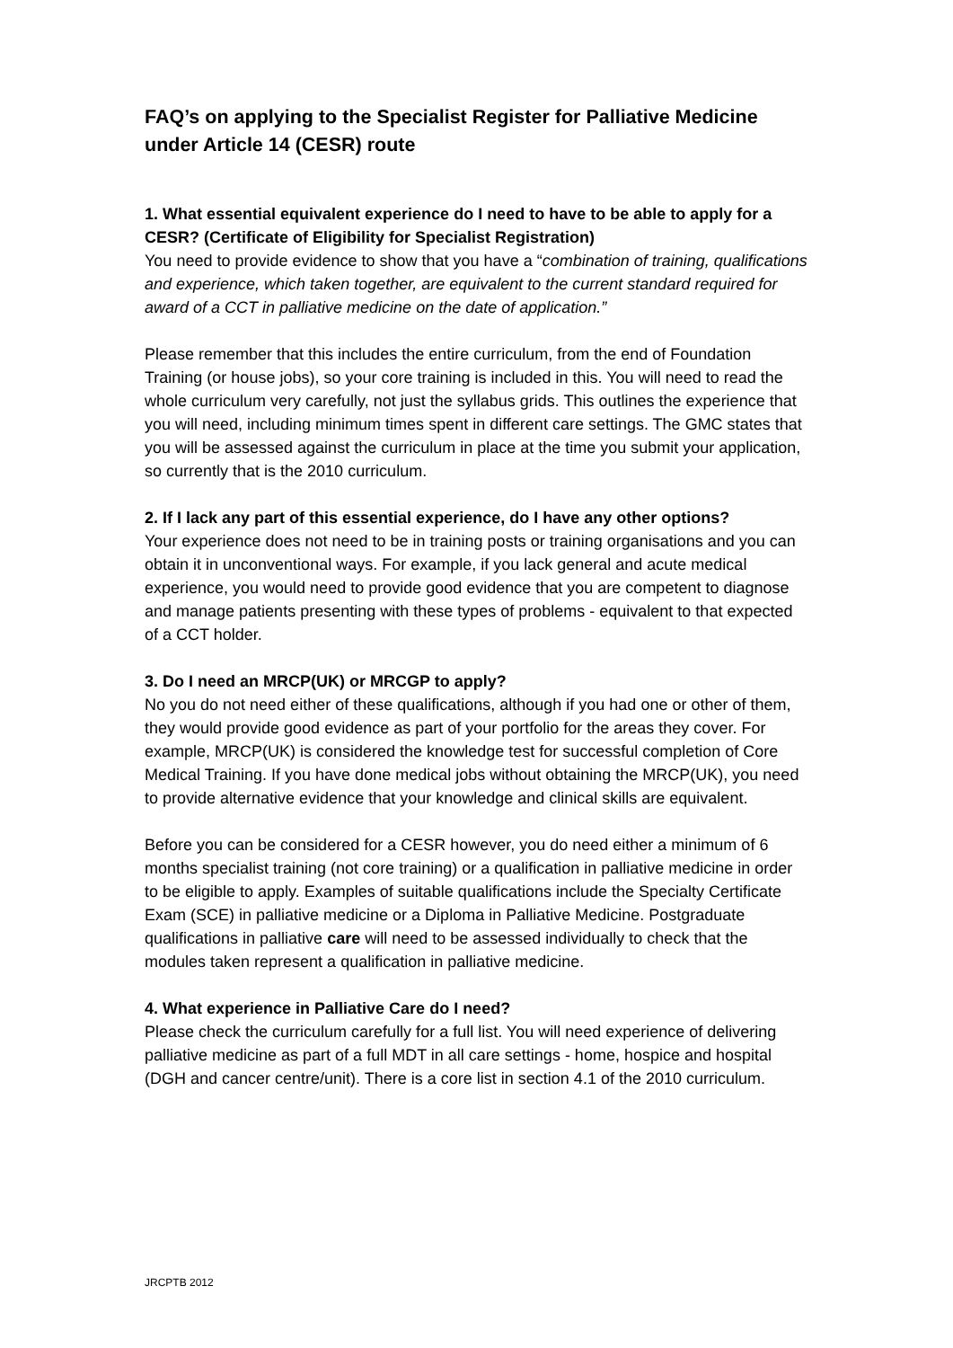FAQ’s on applying to the Specialist Register for Palliative Medicine under Article 14 (CESR) route
1. What essential equivalent experience do I need to have to be able to apply for a CESR? (Certificate of Eligibility for Specialist Registration)
You need to provide evidence to show that you have a “combination of training, qualifications and experience, which taken together, are equivalent to the current standard required for award of a CCT in palliative medicine on the date of application.”
Please remember that this includes the entire curriculum, from the end of Foundation Training (or house jobs), so your core training is included in this. You will need to read the whole curriculum very carefully, not just the syllabus grids. This outlines the experience that you will need, including minimum times spent in different care settings. The GMC states that you will be assessed against the curriculum in place at the time you submit your application, so currently that is the 2010 curriculum.
2. If I lack any part of this essential experience, do I have any other options?
Your experience does not need to be in training posts or training organisations and you can obtain it in unconventional ways. For example, if you lack general and acute medical experience, you would need to provide good evidence that you are competent to diagnose and manage patients presenting with these types of problems - equivalent to that expected of a CCT holder.
3. Do I need an MRCP(UK) or MRCGP to apply?
No you do not need either of these qualifications, although if you had one or other of them, they would provide good evidence as part of your portfolio for the areas they cover. For example, MRCP(UK) is considered the knowledge test for successful completion of Core Medical Training. If you have done medical jobs without obtaining the MRCP(UK), you need to provide alternative evidence that your knowledge and clinical skills are equivalent.
Before you can be considered for a CESR however, you do need either a minimum of 6 months specialist training (not core training) or a qualification in palliative medicine in order to be eligible to apply. Examples of suitable qualifications include the Specialty Certificate Exam (SCE) in palliative medicine or a Diploma in Palliative Medicine. Postgraduate qualifications in palliative care will need to be assessed individually to check that the modules taken represent a qualification in palliative medicine.
4. What experience in Palliative Care do I need?
Please check the curriculum carefully for a full list. You will need experience of delivering palliative medicine as part of a full MDT in all care settings - home, hospice and hospital (DGH and cancer centre/unit). There is a core list in section 4.1 of the 2010 curriculum.
JRCPTB 2012